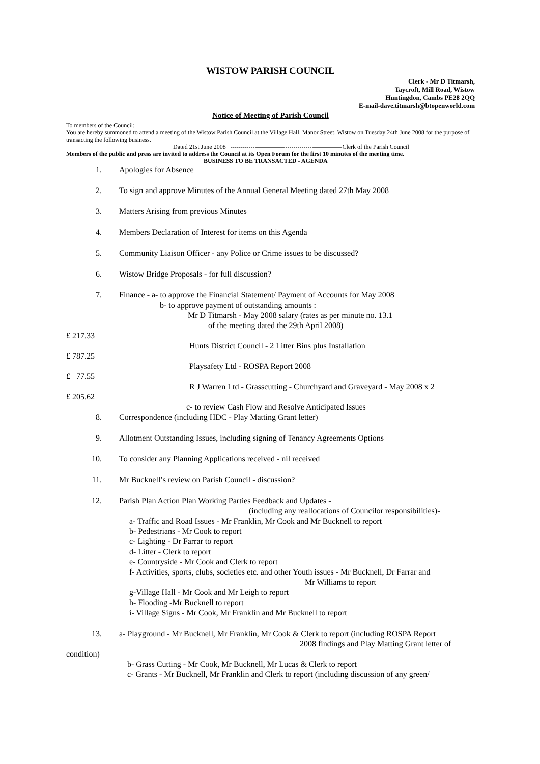WISTOW PARISH COUNCIL
Clerk - Mr D Titmarsh,
Taycroft, Mill Road, Wistow
Huntingdon, Cambs PE28 2QQ
E-mail-dave.titmarsh@btopenworld.com
Notice of Meeting of Parish Council
To members of the Council:
You are hereby summoned to attend a meeting of the Wistow Parish Council at the Village Hall, Manor Street, Wistow on Tuesday 24th June 2008 for the purpose of transacting the following business.
Dated 21st June 2008 -------------------------------------------------------Clerk of the Parish Council
Members of the public and press are invited to address the Council at its Open Forum for the first 10 minutes of the meeting time.
BUSINESS TO BE TRANSACTED - AGENDA
1. Apologies for Absence
2. To sign and approve Minutes of the Annual General Meeting dated 27th May 2008
3. Matters Arising from previous Minutes
4. Members Declaration of Interest for items on this Agenda
5. Community Liaison Officer - any Police or Crime issues to be discussed?
6. Wistow Bridge Proposals - for full discussion?
7. Finance - a- to approve the Financial Statement/ Payment of Accounts for May 2008
b- to approve payment of outstanding amounts :
Mr D Titmarsh - May 2008 salary (rates as per minute no. 13.1
of the meeting dated the 29th April 2008)
£ 217.33
Hunts District Council - 2 Litter Bins plus Installation
£ 787.25
Playsafety Ltd - ROSPA Report 2008
£ 77.55
R J Warren Ltd - Grasscutting - Churchyard and Graveyard - May 2008 x 2
£ 205.62
c- to review Cash Flow and Resolve Anticipated Issues
8. Correspondence (including HDC - Play Matting Grant letter)
9. Allotment Outstanding Issues, including signing of Tenancy Agreements Options
10. To consider any Planning Applications received - nil received
11. Mr Bucknell’s review on Parish Council - discussion?
12. Parish Plan Action Plan Working Parties Feedback and Updates -
(including any reallocations of Councilor responsibilities)-
a- Traffic and Road Issues - Mr Franklin, Mr Cook and Mr Bucknell to report
b- Pedestrians - Mr Cook to report
c- Lighting - Dr Farrar to report
d- Litter - Clerk to report
e- Countryside - Mr Cook and Clerk to report
f- Activities, sports, clubs, societies etc. and other Youth issues - Mr Bucknell, Dr Farrar and
Mr Williams to report
g-Village Hall - Mr Cook and Mr Leigh to report
h- Flooding -Mr Bucknell to report
i- Village Signs - Mr Cook, Mr Franklin and Mr Bucknell to report
13. a- Playground - Mr Bucknell, Mr Franklin, Mr Cook & Clerk to report (including ROSPA Report
2008 findings and Play Matting Grant letter of
condition)
b- Grass Cutting - Mr Cook, Mr Bucknell, Mr Lucas & Clerk to report
c- Grants - Mr Bucknell, Mr Franklin and Clerk to report (including discussion of any green/